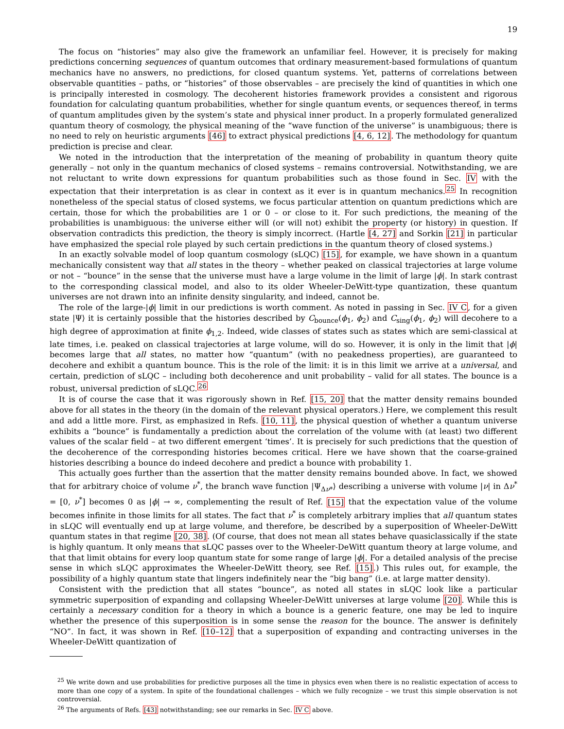19
The focus on “histories” may also give the framework an unfamiliar feel. However, it is precisely for making predictions concerning sequences of quantum outcomes that ordinary measurement-based formulations of quantum mechanics have no answers, no predictions, for closed quantum systems. Yet, patterns of correlations between observable quantities – paths, or “histories” of those observables – are precisely the kind of quantities in which one is principally interested in cosmology. The decoherent histories framework provides a consistent and rigorous foundation for calculating quantum probabilities, whether for single quantum events, or sequences thereof, in terms of quantum amplitudes given by the system’s state and physical inner product. In a properly formulated generalized quantum theory of cosmology, the physical meaning of the “wave function of the universe” is unambiguous; there is no need to rely on heuristic arguments [46] to extract physical predictions [4, 6, 12]. The methodology for quantum prediction is precise and clear.
We noted in the introduction that the interpretation of the meaning of probability in quantum theory quite generally – not only in the quantum mechanics of closed systems – remains controversial. Notwithstanding, we are not reluctant to write down expressions for quantum probabilities such as those found in Sec. IV with the expectation that their interpretation is as clear in context as it ever is in quantum mechanics.<sup>25</sup> In recognition nonetheless of the special status of closed systems, we focus particular attention on quantum predictions which are certain, those for which the probabilities are 1 or 0 – or close to it. For such predictions, the meaning of the probabilities is unambiguous: the universe either will (or will not) exhibit the property (or history) in question. If observation contradicts this prediction, the theory is simply incorrect. (Hartle [4, 27] and Sorkin [21] in particular have emphasized the special role played by such certain predictions in the quantum theory of closed systems.)
In an exactly solvable model of loop quantum cosmology (sLQC) [15], for example, we have shown in a quantum mechanically consistent way that all states in the theory – whether peaked on classical trajectories at large volume or not – “bounce” in the sense that the universe must have a large volume in the limit of large |ϕ|. In stark contrast to the corresponding classical model, and also to its older Wheeler-DeWitt-type quantization, these quantum universes are not drawn into an infinite density singularity, and indeed, cannot be.
The role of the large-|ϕ| limit in our predictions is worth comment. As noted in passing in Sec. IV C, for a given state |Ψ⟩ it is certainly possible that the histories described by C<sub>bounce</sub>(ϕ<sub>1</sub>, ϕ<sub>2</sub>) and C<sub>sing</sub>(ϕ<sub>1</sub>, ϕ<sub>2</sub>) will decohere to a high degree of approximation at finite ϕ<sub>1,2</sub>. Indeed, wide classes of states such as states which are semi-classical at late times, i.e. peaked on classical trajectories at large volume, will do so. However, it is only in the limit that |ϕ| becomes large that all states, no matter how “quantum” (with no peakedness properties), are guaranteed to decohere and exhibit a quantum bounce. This is the role of the limit: it is in this limit we arrive at a universal, and certain, prediction of sLQC – including both decoherence and unit probability – valid for all states. The bounce is a robust, universal prediction of sLQC.<sup>26</sup>
It is of course the case that it was rigorously shown in Ref. [15, 20] that the matter density remains bounded above for all states in the theory (in the domain of the relevant physical operators.) Here, we complement this result and add a little more. First, as emphasized in Refs. [10, 11], the physical question of whether a quantum universe exhibits a “bounce” is fundamentally a prediction about the correlation of the volume with (at least) two different values of the scalar field – at two different emergent ‘times’. It is precisely for such predictions that the question of the decoherence of the corresponding histories becomes critical. Here we have shown that the coarse-grained histories describing a bounce do indeed decohere and predict a bounce with probability 1.
This actually goes further than the assertion that the matter density remains bounded above. In fact, we showed that for arbitrary choice of volume ν<sup>*</sup>, the branch wave function |Ψ<sub>Δν*</sub>⟩ describing a universe with volume |ν| in Δν<sup>*</sup> = [0, ν<sup>*</sup>] becomes 0 as |ϕ| → ∞, complementing the result of Ref. [15] that the expectation value of the volume becomes infinite in those limits for all states. The fact that ν<sup>*</sup> is completely arbitrary implies that all quantum states in sLQC will eventually end up at large volume, and therefore, be described by a superposition of Wheeler-DeWitt quantum states in that regime [20, 38]. (Of course, that does not mean all states behave quasiclassically if the state is highly quantum. It only means that sLQC passes over to the Wheeler-DeWitt quantum theory at large volume, and that that limit obtains for every loop quantum state for some range of large |ϕ|. For a detailed analysis of the precise sense in which sLQC approximates the Wheeler-DeWitt theory, see Ref. [15].) This rules out, for example, the possibility of a highly quantum state that lingers indefinitely near the “big bang” (i.e. at large matter density).
Consistent with the prediction that all states “bounce”, as noted all states in sLQC look like a particular symmetric superposition of expanding and collapsing Wheeler-DeWitt universes at large volume [20]. While this is certainly a necessary condition for a theory in which a bounce is a generic feature, one may be led to inquire whether the presence of this superposition is in some sense the reason for the bounce. The answer is definitely “NO”. In fact, it was shown in Ref. [10–12] that a superposition of expanding and contracting universes in the Wheeler-DeWitt quantization of
<sup>25</sup> We write down and use probabilities for predictive purposes all the time in physics even when there is no realistic expectation of access to more than one copy of a system. In spite of the foundational challenges – which we fully recognize – we trust this simple observation is not controversial.
<sup>26</sup> The arguments of Refs. [43] notwithstanding; see our remarks in Sec. IV C above.